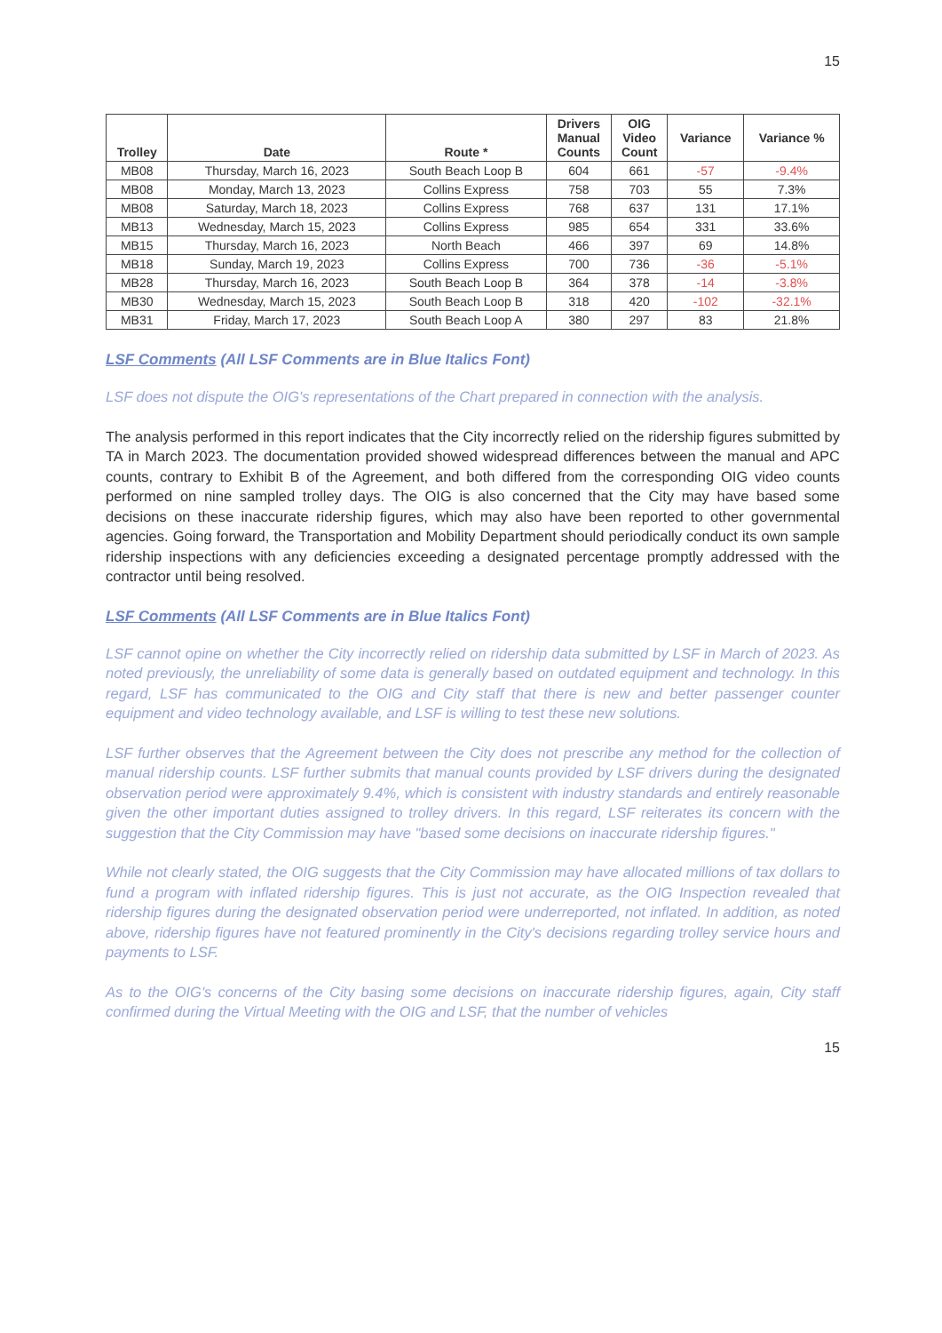15
| Trolley | Date | Route * | Drivers Manual Counts | OIG Video Count | Variance | Variance % |
| --- | --- | --- | --- | --- | --- | --- |
| MB08 | Thursday, March 16, 2023 | South Beach Loop B | 604 | 661 | -57 | -9.4% |
| MB08 | Monday, March 13, 2023 | Collins Express | 758 | 703 | 55 | 7.3% |
| MB08 | Saturday, March 18, 2023 | Collins Express | 768 | 637 | 131 | 17.1% |
| MB13 | Wednesday, March 15, 2023 | Collins Express | 985 | 654 | 331 | 33.6% |
| MB15 | Thursday, March 16, 2023 | North Beach | 466 | 397 | 69 | 14.8% |
| MB18 | Sunday, March 19, 2023 | Collins Express | 700 | 736 | -36 | -5.1% |
| MB28 | Thursday, March 16, 2023 | South Beach Loop B | 364 | 378 | -14 | -3.8% |
| MB30 | Wednesday, March 15, 2023 | South Beach Loop B | 318 | 420 | -102 | -32.1% |
| MB31 | Friday, March 17, 2023 | South Beach Loop A | 380 | 297 | 83 | 21.8% |
LSF Comments (All LSF Comments are in Blue Italics Font)
LSF does not dispute the OIG's representations of the Chart prepared in connection with the analysis.
The analysis performed in this report indicates that the City incorrectly relied on the ridership figures submitted by TA in March 2023. The documentation provided showed widespread differences between the manual and APC counts, contrary to Exhibit B of the Agreement, and both differed from the corresponding OIG video counts performed on nine sampled trolley days. The OIG is also concerned that the City may have based some decisions on these inaccurate ridership figures, which may also have been reported to other governmental agencies. Going forward, the Transportation and Mobility Department should periodically conduct its own sample ridership inspections with any deficiencies exceeding a designated percentage promptly addressed with the contractor until being resolved.
LSF Comments (All LSF Comments are in Blue Italics Font)
LSF cannot opine on whether the City incorrectly relied on ridership data submitted by LSF in March of 2023. As noted previously, the unreliability of some data is generally based on outdated equipment and technology. In this regard, LSF has communicated to the OIG and City staff that there is new and better passenger counter equipment and video technology available, and LSF is willing to test these new solutions.
LSF further observes that the Agreement between the City does not prescribe any method for the collection of manual ridership counts. LSF further submits that manual counts provided by LSF drivers during the designated observation period were approximately 9.4%, which is consistent with industry standards and entirely reasonable given the other important duties assigned to trolley drivers. In this regard, LSF reiterates its concern with the suggestion that the City Commission may have "based some decisions on inaccurate ridership figures."
While not clearly stated, the OIG suggests that the City Commission may have allocated millions of tax dollars to fund a program with inflated ridership figures. This is just not accurate, as the OIG Inspection revealed that ridership figures during the designated observation period were underreported, not inflated. In addition, as noted above, ridership figures have not featured prominently in the City's decisions regarding trolley service hours and payments to LSF.
As to the OIG's concerns of the City basing some decisions on inaccurate ridership figures, again, City staff confirmed during the Virtual Meeting with the OIG and LSF, that the number of vehicles
15